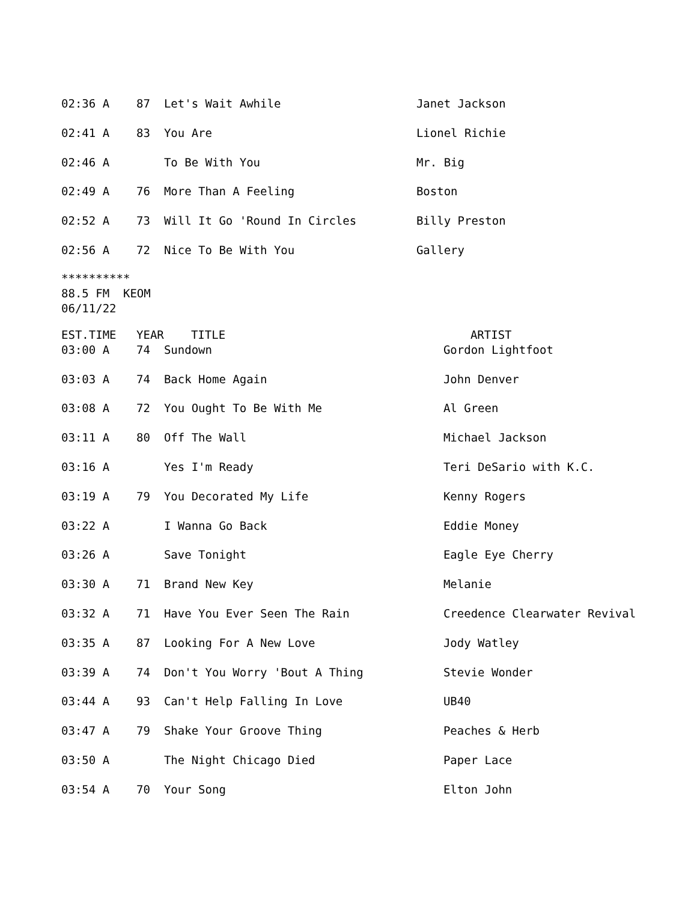| 02:36 A | 87 | Let's Wait Awhile | Janet Jackson |
| 02:41 A | 83 | You Are | Lionel Richie |
| 02:46 A | | To Be With You | Mr. Big |
| 02:49 A | 76 | More Than A Feeling | Boston |
| 02:52 A | 73 | Will It Go 'Round In Circles | Billy Preston |
| 02:56 A | 72 | Nice To Be With You | Gallery |
********** 88.5 FM KEOM 06/11/22
| EST.TIME | YEAR | TITLE | ARTIST |
| --- | --- | --- | --- |
| 03:00 A | 74 | Sundown | Gordon Lightfoot |
| 03:03 A | 74 | Back Home Again | John Denver |
| 03:08 A | 72 | You Ought To Be With Me | Al Green |
| 03:11 A | 80 | Off The Wall | Michael Jackson |
| 03:16 A | | Yes I'm Ready | Teri DeSario with K.C. |
| 03:19 A | 79 | You Decorated My Life | Kenny Rogers |
| 03:22 A | | I Wanna Go Back | Eddie Money |
| 03:26 A | | Save Tonight | Eagle Eye Cherry |
| 03:30 A | 71 | Brand New Key | Melanie |
| 03:32 A | 71 | Have You Ever Seen The Rain | Creedence Clearwater Revival |
| 03:35 A | 87 | Looking For A New Love | Jody Watley |
| 03:39 A | 74 | Don't You Worry 'Bout A Thing | Stevie Wonder |
| 03:44 A | 93 | Can't Help Falling In Love | UB40 |
| 03:47 A | 79 | Shake Your Groove Thing | Peaches & Herb |
| 03:50 A | | The Night Chicago Died | Paper Lace |
| 03:54 A | 70 | Your Song | Elton John |